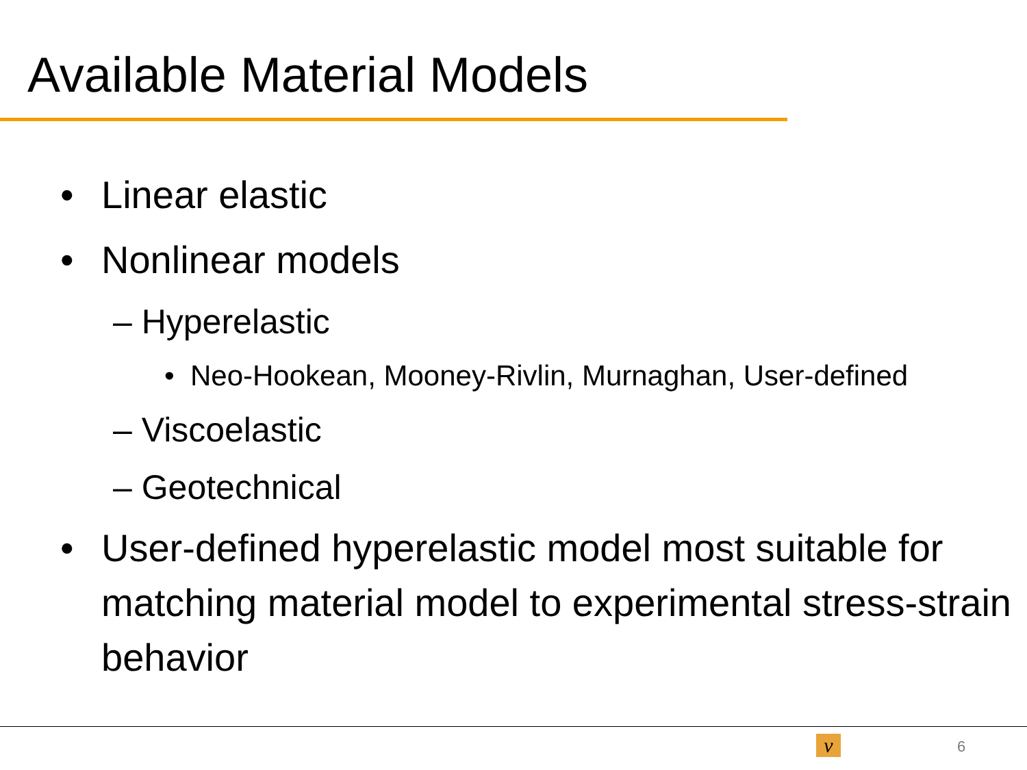Available Material Models
• Linear elastic
• Nonlinear models
– Hyperelastic
• Neo-Hookean, Mooney-Rivlin, Murnaghan, User-defined
– Viscoelastic
– Geotechnical
• User-defined hyperelastic model most suitable for matching material model to experimental stress-strain behavior
v 6